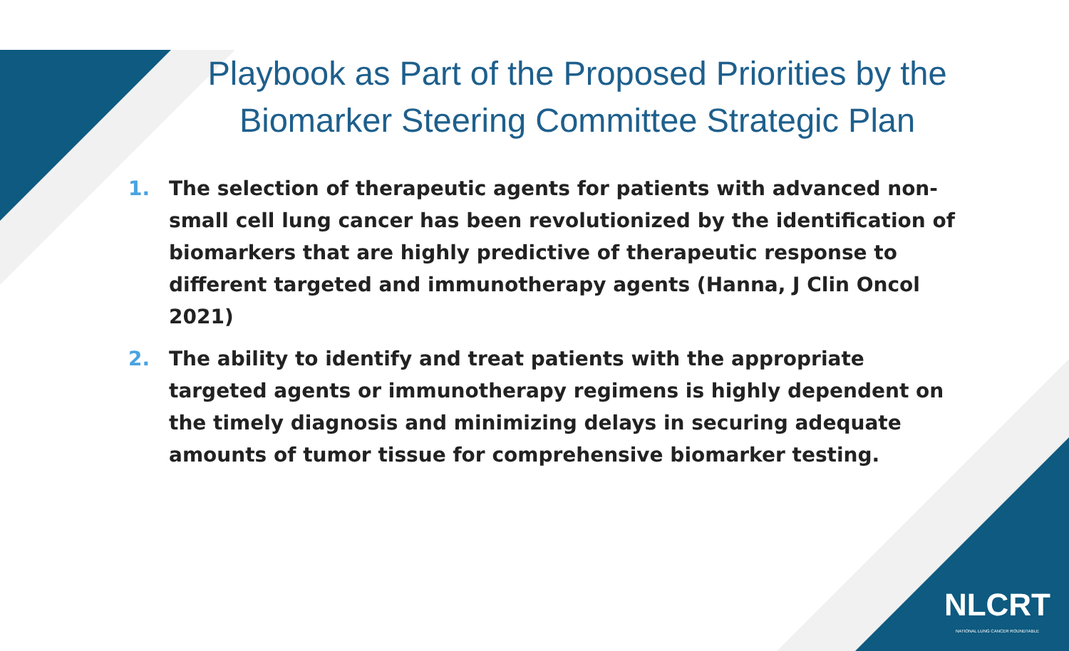Playbook as Part of the Proposed Priorities by the Biomarker Steering Committee Strategic Plan
1. The selection of therapeutic agents for patients with advanced non-small cell lung cancer has been revolutionized by the identification of biomarkers that are highly predictive of therapeutic response to different targeted and immunotherapy agents (Hanna, J Clin Oncol 2021)
2. The ability to identify and treat patients with the appropriate targeted agents or immunotherapy regimens is highly dependent on the timely diagnosis and minimizing delays in securing adequate amounts of tumor tissue for comprehensive biomarker testing.
NLCRT
NATIONAL LUNG CANCER ROUNDTABLE